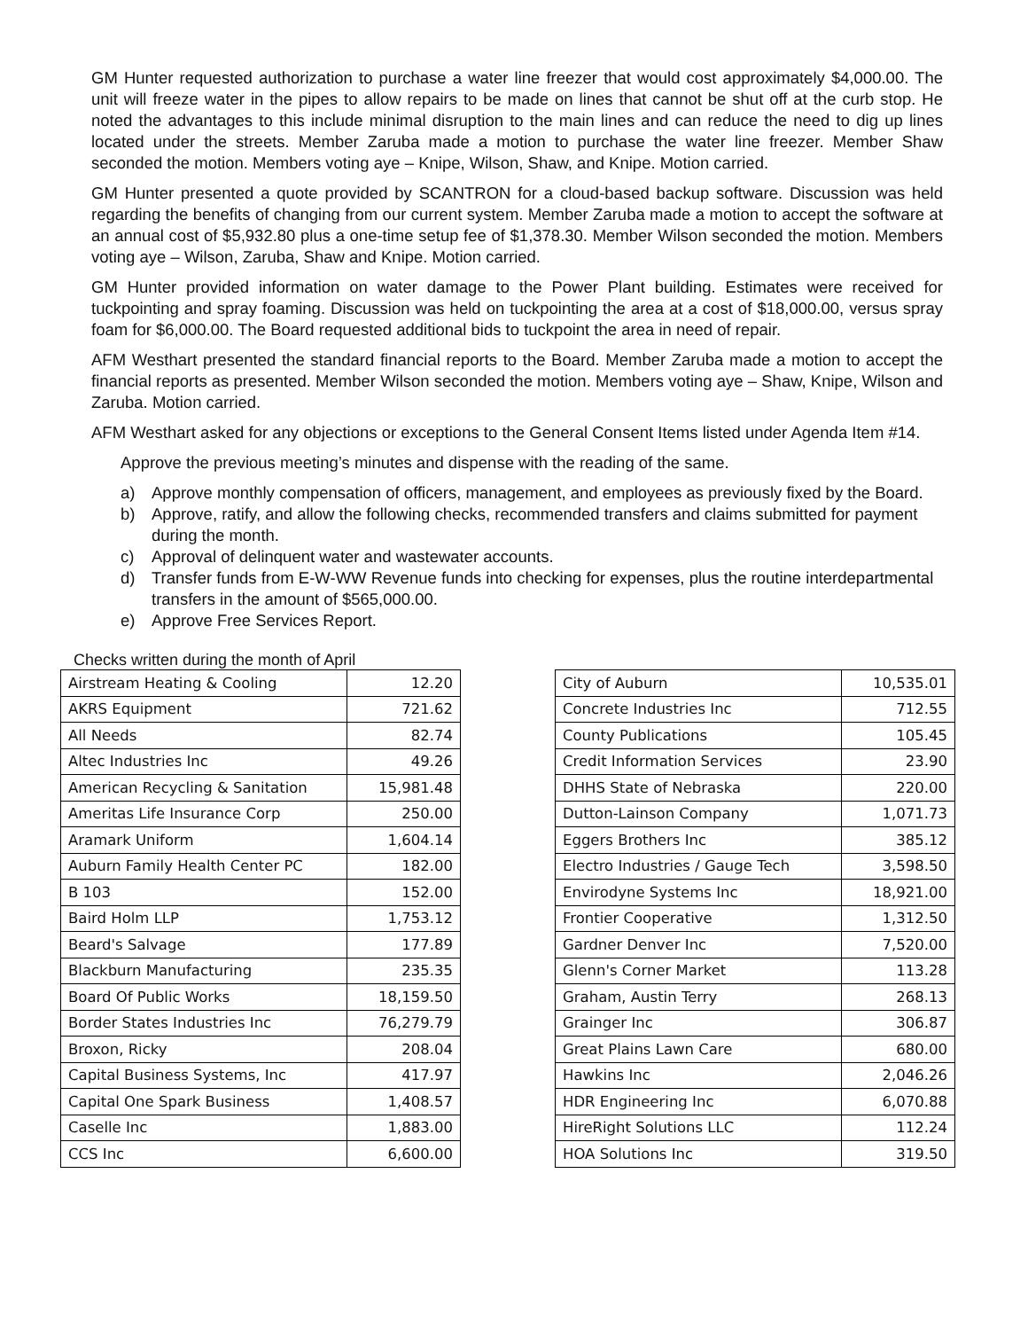GM Hunter requested authorization to purchase a water line freezer that would cost approximately $4,000.00. The unit will freeze water in the pipes to allow repairs to be made on lines that cannot be shut off at the curb stop. He noted the advantages to this include minimal disruption to the main lines and can reduce the need to dig up lines located under the streets. Member Zaruba made a motion to purchase the water line freezer. Member Shaw seconded the motion. Members voting aye – Knipe, Wilson, Shaw, and Knipe. Motion carried.
GM Hunter presented a quote provided by SCANTRON for a cloud-based backup software. Discussion was held regarding the benefits of changing from our current system. Member Zaruba made a motion to accept the software at an annual cost of $5,932.80 plus a one-time setup fee of $1,378.30. Member Wilson seconded the motion. Members voting aye – Wilson, Zaruba, Shaw and Knipe. Motion carried.
GM Hunter provided information on water damage to the Power Plant building. Estimates were received for tuckpointing and spray foaming. Discussion was held on tuckpointing the area at a cost of $18,000.00, versus spray foam for $6,000.00. The Board requested additional bids to tuckpoint the area in need of repair.
AFM Westhart presented the standard financial reports to the Board. Member Zaruba made a motion to accept the financial reports as presented. Member Wilson seconded the motion. Members voting aye – Shaw, Knipe, Wilson and Zaruba. Motion carried.
AFM Westhart asked for any objections or exceptions to the General Consent Items listed under Agenda Item #14.
Approve the previous meeting’s minutes and dispense with the reading of the same.
a) Approve monthly compensation of officers, management, and employees as previously fixed by the Board.
b) Approve, ratify, and allow the following checks, recommended transfers and claims submitted for payment during the month.
c) Approval of delinquent water and wastewater accounts.
d) Transfer funds from E-W-WW Revenue funds into checking for expenses, plus the routine interdepartmental transfers in the amount of $565,000.00.
e) Approve Free Services Report.
Checks written during the month of April
| Airstream Heating & Cooling | 12.20 |
| AKRS Equipment | 721.62 |
| All Needs | 82.74 |
| Altec Industries Inc | 49.26 |
| American Recycling & Sanitation | 15,981.48 |
| Ameritas Life Insurance Corp | 250.00 |
| Aramark Uniform | 1,604.14 |
| Auburn Family Health Center PC | 182.00 |
| B 103 | 152.00 |
| Baird Holm LLP | 1,753.12 |
| Beard's Salvage | 177.89 |
| Blackburn Manufacturing | 235.35 |
| Board Of Public Works | 18,159.50 |
| Border States Industries Inc | 76,279.79 |
| Broxon, Ricky | 208.04 |
| Capital Business Systems, Inc | 417.97 |
| Capital One Spark Business | 1,408.57 |
| Caselle Inc | 1,883.00 |
| CCS Inc | 6,600.00 |
| City of Auburn | 10,535.01 |
| Concrete Industries Inc | 712.55 |
| County Publications | 105.45 |
| Credit Information Services | 23.90 |
| DHHS State of Nebraska | 220.00 |
| Dutton-Lainson Company | 1,071.73 |
| Eggers Brothers Inc | 385.12 |
| Electro Industries / Gauge Tech | 3,598.50 |
| Envirodyne Systems Inc | 18,921.00 |
| Frontier Cooperative | 1,312.50 |
| Gardner Denver Inc | 7,520.00 |
| Glenn's Corner Market | 113.28 |
| Graham, Austin Terry | 268.13 |
| Grainger Inc | 306.87 |
| Great Plains Lawn Care | 680.00 |
| Hawkins Inc | 2,046.26 |
| HDR Engineering Inc | 6,070.88 |
| HireRight Solutions LLC | 112.24 |
| HOA Solutions Inc | 319.50 |